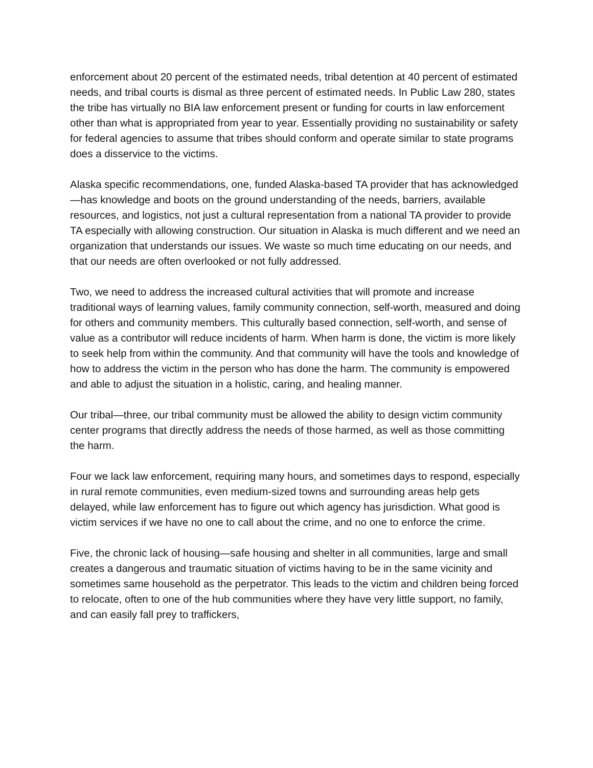enforcement about 20 percent of the estimated needs, tribal detention at 40 percent of estimated needs, and tribal courts is dismal as three percent of estimated needs. In Public Law 280, states the tribe has virtually no BIA law enforcement present or funding for courts in law enforcement other than what is appropriated from year to year. Essentially providing no sustainability or safety for federal agencies to assume that tribes should conform and operate similar to state programs does a disservice to the victims.
Alaska specific recommendations, one, funded Alaska-based TA provider that has acknowledged—has knowledge and boots on the ground understanding of the needs, barriers, available resources, and logistics, not just a cultural representation from a national TA provider to provide TA especially with allowing construction. Our situation in Alaska is much different and we need an organization that understands our issues. We waste so much time educating on our needs, and that our needs are often overlooked or not fully addressed.
Two, we need to address the increased cultural activities that will promote and increase traditional ways of learning values, family community connection, self-worth, measured and doing for others and community members. This culturally based connection, self-worth, and sense of value as a contributor will reduce incidents of harm. When harm is done, the victim is more likely to seek help from within the community. And that community will have the tools and knowledge of how to address the victim in the person who has done the harm. The community is empowered and able to adjust the situation in a holistic, caring, and healing manner.
Our tribal—three, our tribal community must be allowed the ability to design victim community center programs that directly address the needs of those harmed, as well as those committing the harm.
Four we lack law enforcement, requiring many hours, and sometimes days to respond, especially in rural remote communities, even medium-sized towns and surrounding areas help gets delayed, while law enforcement has to figure out which agency has jurisdiction. What good is victim services if we have no one to call about the crime, and no one to enforce the crime.
Five, the chronic lack of housing—safe housing and shelter in all communities, large and small creates a dangerous and traumatic situation of victims having to be in the same vicinity and sometimes same household as the perpetrator. This leads to the victim and children being forced to relocate, often to one of the hub communities where they have very little support, no family, and can easily fall prey to traffickers,